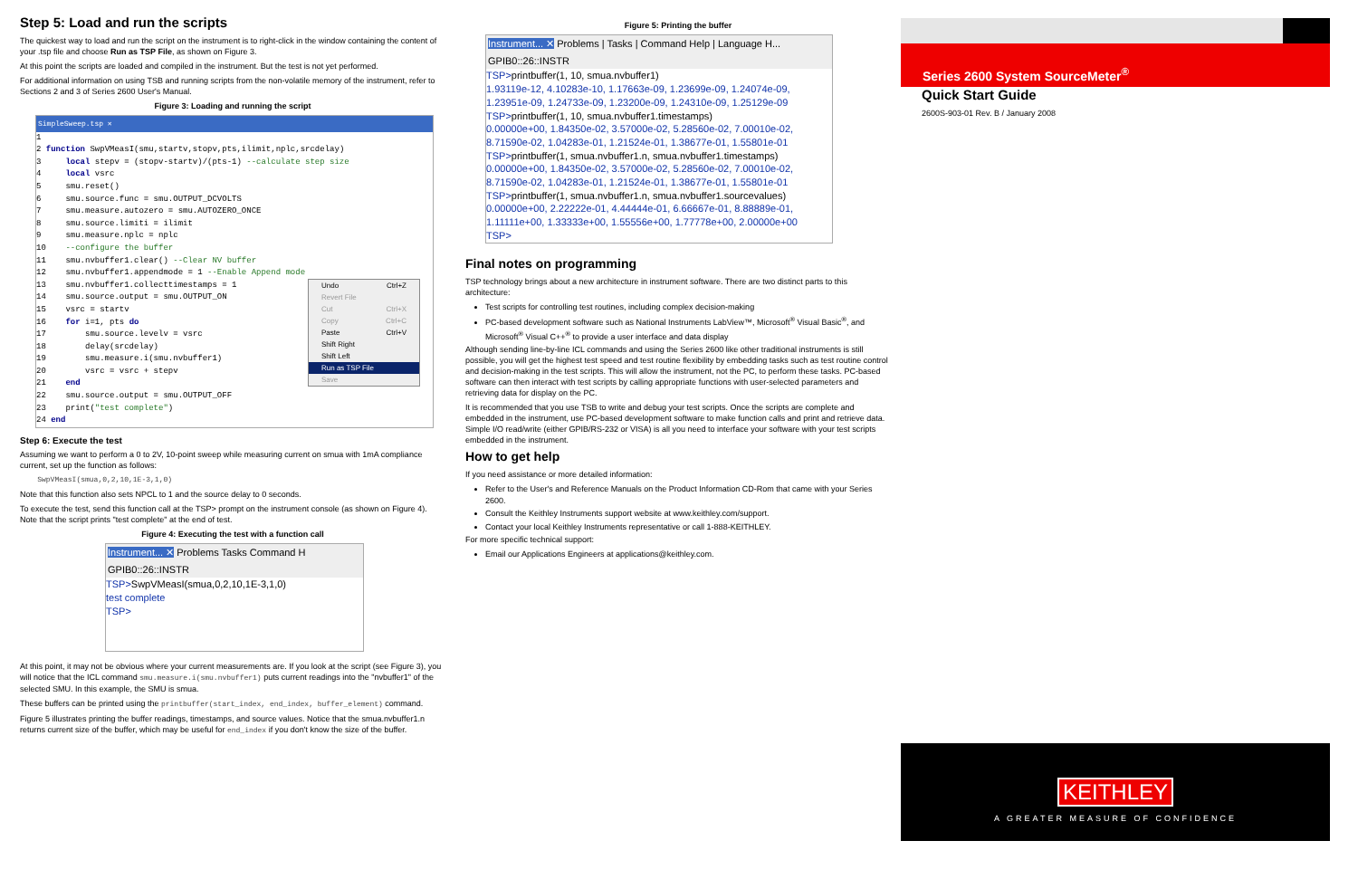Step 5: Load and run the scripts
The quickest way to load and run the script on the instrument is to right-click in the window containing the content of your .tsp file and choose Run as TSP File, as shown on Figure 3.
At this point the scripts are loaded and compiled in the instrument. But the test is not yet performed.
For additional information on using TSB and running scripts from the non-volatile memory of the instrument, refer to Sections 2 and 3 of Series 2600 User's Manual.
Figure 3: Loading and running the script
SimpleSweep.tsp ✕
1
2 function SwpVMeasI(smu,startv,stopv,pts,ilimit,nplc,srcdelay)
3 local stepv = (stopv-startv)/(pts-1) --calculate step size
4 local vsrc
5 smu.reset()
6 smu.source.func = smu.OUTPUT_DCVOLTS
7 smu.measure.autozero = smu.AUTOZERO_ONCE
8 smu.source.limiti = ilimit
9 smu.measure.nplc = nplc
10 --configure the buffer
11 smu.nvbuffer1.clear() --Clear NV buffer
12 smu.nvbuffer1.appendmode = 1 --Enable Append mode
13 smu.nvbuffer1.collecttimestamps = 1
14 smu.source.output = smu.OUTPUT_ON
15 vsrc = startv
16 for i=1, pts do
17 smu.source.levelv = vsrc
18 delay(srcdelay)
19 smu.measure.i(smu.nvbuffer1)
20 vsrc = vsrc + stepv
21 end
22 smu.source.output = smu.OUTPUT_OFF
23 print("test complete")
24 end
Undo Ctrl+Z
Revert File
Cut Ctrl+X
Copy Ctrl+C
Paste Ctrl+V
Shift Right
Shift Left
Run as TSP File
Save
Step 6: Execute the test
Assuming we want to perform a 0 to 2V, 10-point sweep while measuring current on smua with 1mA compliance current, set up the function as follows:
SwpVMeasI(smua,0,2,10,1E-3,1,0)
Note that this function also sets NPCL to 1 and the source delay to 0 seconds.
To execute the test, send this function call at the TSP> prompt on the instrument console (as shown on Figure 4). Note that the script prints "test complete" at the end of test.
Figure 4: Executing the test with a function call
Instrument... ✕ Problems Tasks Command H
GPIB0::26::INSTR
TSP>SwpVMeasI(smua,0,2,10,1E-3,1,0)
test complete
TSP>
At this point, it may not be obvious where your current measurements are. If you look at the script (see Figure 3), you will notice that the ICL command smu.measure.i(smu.nvbuffer1) puts current readings into the "nvbuffer1" of the selected SMU. In this example, the SMU is smua.
These buffers can be printed using the printbuffer(start_index, end_index, buffer_element) command.
Figure 5 illustrates printing the buffer readings, timestamps, and source values. Notice that the smua.nvbuffer1.n returns current size of the buffer, which may be useful for end_index if you don't know the size of the buffer.
Figure 5: Printing the buffer
Instrument... ✕ Problems | Tasks | Command Help | Language H...
GPIB0::26::INSTR
TSP>printbuffer(1, 10, smua.nvbuffer1)
1.93119e-12, 4.10283e-10, 1.17663e-09, 1.23699e-09, 1.24074e-09,
1.23951e-09, 1.24733e-09, 1.23200e-09, 1.24310e-09, 1.25129e-09
TSP>printbuffer(1, 10, smua.nvbuffer1.timestamps)
0.00000e+00, 1.84350e-02, 3.57000e-02, 5.28560e-02, 7.00010e-02,
8.71590e-02, 1.04283e-01, 1.21524e-01, 1.38677e-01, 1.55801e-01
TSP>printbuffer(1, smua.nvbuffer1.n, smua.nvbuffer1.timestamps)
0.00000e+00, 1.84350e-02, 3.57000e-02, 5.28560e-02, 7.00010e-02,
8.71590e-02, 1.04283e-01, 1.21524e-01, 1.38677e-01, 1.55801e-01
TSP>printbuffer(1, smua.nvbuffer1.n, smua.nvbuffer1.sourcevalues)
0.00000e+00, 2.22222e-01, 4.44444e-01, 6.66667e-01, 8.88889e-01,
1.11111e+00, 1.33333e+00, 1.55556e+00, 1.77778e+00, 2.00000e+00
TSP>
Final notes on programming
TSP technology brings about a new architecture in instrument software. There are two distinct parts to this architecture:
Test scripts for controlling test routines, including complex decision-making
PC-based development software such as National Instruments LabView™, Microsoft<sup>®</sup> Visual Basic<sup>®</sup>, and Microsoft<sup>®</sup> Visual C++<sup>®</sup> to provide a user interface and data display
Although sending line-by-line ICL commands and using the Series 2600 like other traditional instruments is still possible, you will get the highest test speed and test routine flexibility by embedding tasks such as test routine control and decision-making in the test scripts. This will allow the instrument, not the PC, to perform these tasks. PC-based software can then interact with test scripts by calling appropriate functions with user-selected parameters and retrieving data for display on the PC.
It is recommended that you use TSB to write and debug your test scripts. Once the scripts are complete and embedded in the instrument, use PC-based development software to make function calls and print and retrieve data. Simple I/O read/write (either GPIB/RS-232 or VISA) is all you need to interface your software with your test scripts embedded in the instrument.
How to get help
If you need assistance or more detailed information:
Refer to the User's and Reference Manuals on the Product Information CD-Rom that came with your Series 2600.
Consult the Keithley Instruments support website at www.keithley.com/support.
Contact your local Keithley Instruments representative or call 1-888-KEITHLEY.
For more specific technical support:
Email our Applications Engineers at applications@keithley.com.
Series 2600 System SourceMeter<sup>®</sup>
Quick Start Guide
2600S-903-01 Rev. B / January 2008
KEITHLEY
A GREATER MEASURE OF CONFIDENCE